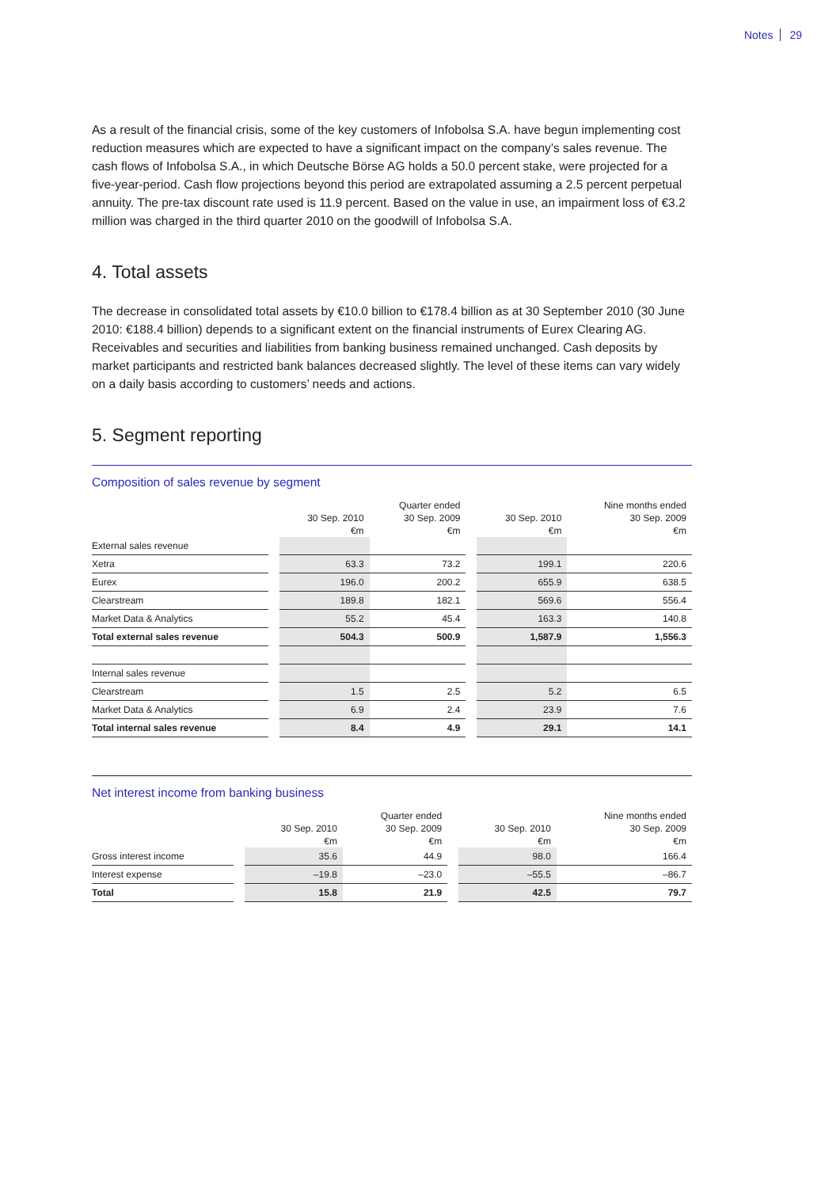Notes 29
As a result of the financial crisis, some of the key customers of Infobolsa S.A. have begun implementing cost reduction measures which are expected to have a significant impact on the company’s sales revenue. The cash flows of Infobolsa S.A., in which Deutsche Börse AG holds a 50.0 percent stake, were projected for a five-year-period. Cash flow projections beyond this period are extrapolated assuming a 2.5 percent perpetual annuity. The pre-tax discount rate used is 11.9 percent. Based on the value in use, an impairment loss of €3.2 million was charged in the third quarter 2010 on the goodwill of Infobolsa S.A.
4. Total assets
The decrease in consolidated total assets by €10.0 billion to €178.4 billion as at 30 September 2010 (30 June 2010: €188.4 billion) depends to a significant extent on the financial instruments of Eurex Clearing AG. Receivables and securities and liabilities from banking business remained unchanged. Cash deposits by market participants and restricted bank balances decreased slightly. The level of these items can vary widely on a daily basis according to customers’ needs and actions.
5. Segment reporting
Composition of sales revenue by segment
| | | | Quarter ended | | | Nine months ended |
| --- | --- | --- | --- | --- | --- | --- |
| | | 30 Sep. 2010 | 30 Sep. 2009 | | 30 Sep. 2010 | 30 Sep. 2009 |
| | | €m | €m | | €m | €m |
| External sales revenue | | | | | | |
| Xetra | | 63.3 | 73.2 | | 199.1 | 220.6 |
| Eurex | | 196.0 | 200.2 | | 655.9 | 638.5 |
| Clearstream | | 189.8 | 182.1 | | 569.6 | 556.4 |
| Market Data & Analytics | | 55.2 | 45.4 | | 163.3 | 140.8 |
| Total external sales revenue | | 504.3 | 500.9 | | 1,587.9 | 1,556.3 |
| Internal sales revenue | | | | | | |
| Clearstream | | 1.5 | 2.5 | | 5.2 | 6.5 |
| Market Data & Analytics | | 6.9 | 2.4 | | 23.9 | 7.6 |
| Total internal sales revenue | | 8.4 | 4.9 | | 29.1 | 14.1 |
Net interest income from banking business
| | | | Quarter ended | | | Nine months ended |
| --- | --- | --- | --- | --- | --- | --- |
| | | 30 Sep. 2010 | 30 Sep. 2009 | | 30 Sep. 2010 | 30 Sep. 2009 |
| | | €m | €m | | €m | €m |
| Gross interest income | | 35.6 | 44.9 | | 98.0 | 166.4 |
| Interest expense | | –19.8 | –23.0 | | –55.5 | –86.7 |
| Total | | 15.8 | 21.9 | | 42.5 | 79.7 |